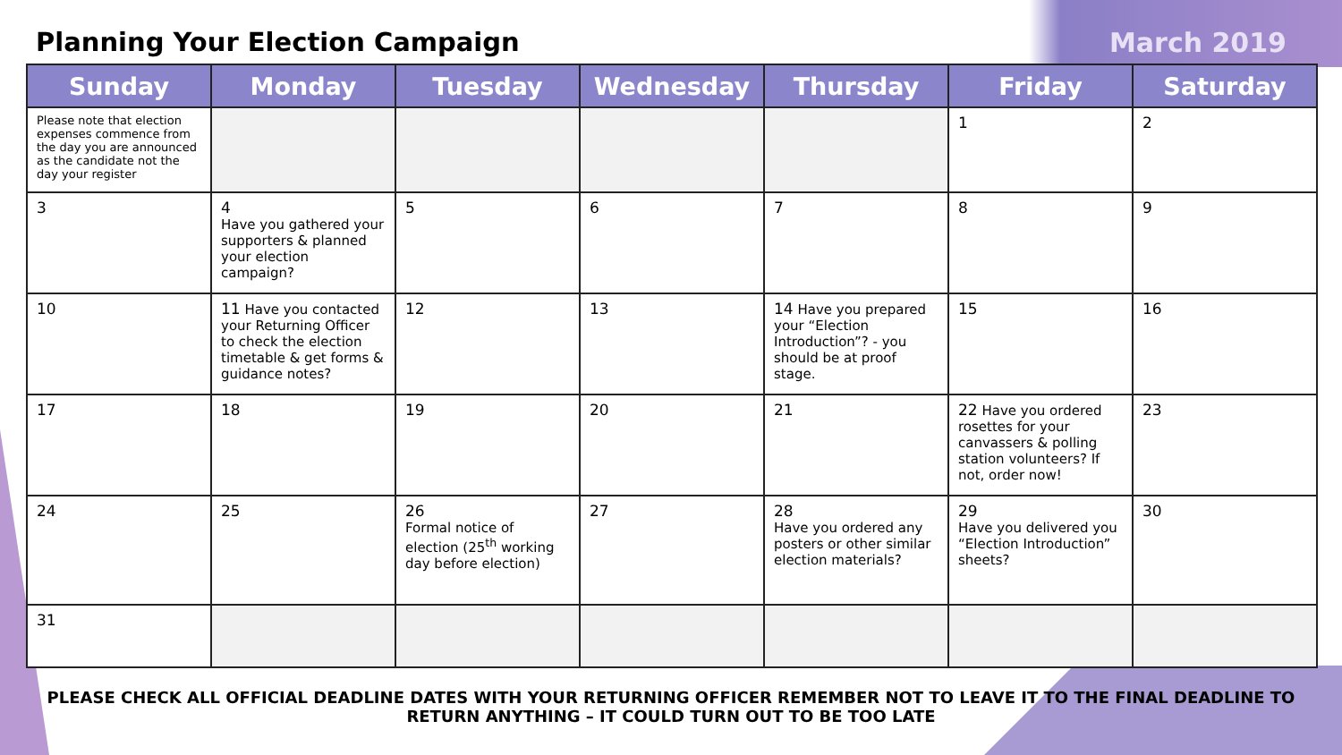Planning Your Election Campaign
March 2019
| Sunday | Monday | Tuesday | Wednesday | Thursday | Friday | Saturday |
| --- | --- | --- | --- | --- | --- | --- |
| Please note that election expenses commence from the day you are announced as the candidate not the day your register | | | | | 1 | 2 |
| 3 | 4 Have you gathered your supporters & planned your election campaign? | 5 | 6 | 7 | 8 | 9 |
| 10 | 11 Have you contacted your Returning Officer to check the election timetable & get forms & guidance notes? | 12 | 13 | 14 Have you prepared your “Election Introduction”? - you should be at proof stage. | 15 | 16 |
| 17 | 18 | 19 | 20 | 21 | 22 Have you ordered rosettes for your canvassers & polling station volunteers? If not, order now! | 23 |
| 24 | 25 | 26 Formal notice of election (25<sup>th</sup> working day before election) | 27 | 28 Have you ordered any posters or other similar election materials? | 29 Have you delivered you “Election Introduction” sheets? | 30 |
| 31 | | | | | | |
PLEASE CHECK ALL OFFICIAL DEADLINE DATES WITH YOUR RETURNING OFFICER REMEMBER NOT TO LEAVE IT TO THE FINAL DEADLINE TO
RETURN ANYTHING – IT COULD TURN OUT TO BE TOO LATE